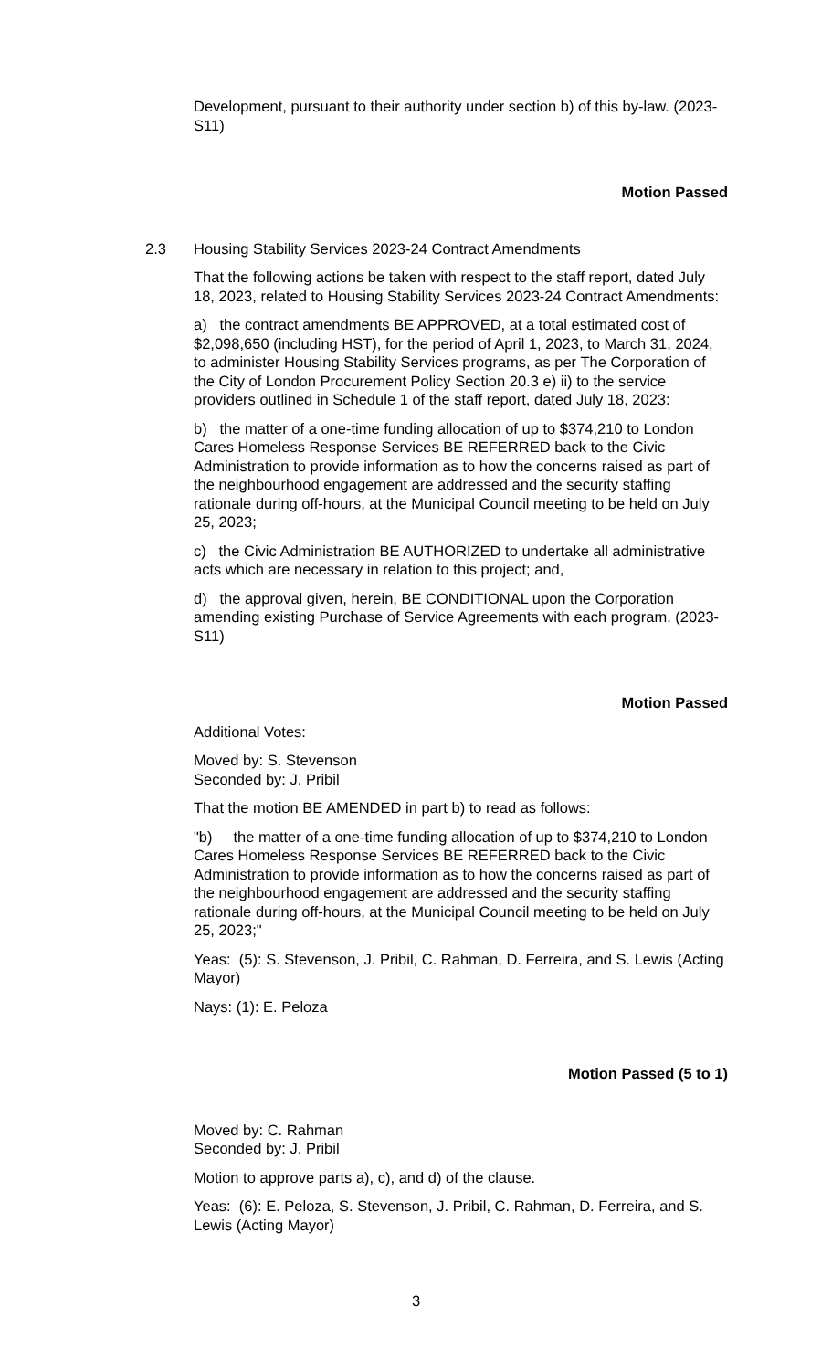Development, pursuant to their authority under section b) of this by-law. (2023-S11)
Motion Passed
2.3 Housing Stability Services 2023-24 Contract Amendments
That the following actions be taken with respect to the staff report, dated July 18, 2023, related to Housing Stability Services 2023-24 Contract Amendments:
a) the contract amendments BE APPROVED, at a total estimated cost of $2,098,650 (including HST), for the period of April 1, 2023, to March 31, 2024, to administer Housing Stability Services programs, as per The Corporation of the City of London Procurement Policy Section 20.3 e) ii) to the service providers outlined in Schedule 1 of the staff report, dated July 18, 2023:
b) the matter of a one-time funding allocation of up to $374,210 to London Cares Homeless Response Services BE REFERRED back to the Civic Administration to provide information as to how the concerns raised as part of the neighbourhood engagement are addressed and the security staffing rationale during off-hours, at the Municipal Council meeting to be held on July 25, 2023;
c) the Civic Administration BE AUTHORIZED to undertake all administrative acts which are necessary in relation to this project; and,
d) the approval given, herein, BE CONDITIONAL upon the Corporation amending existing Purchase of Service Agreements with each program. (2023-S11)
Motion Passed
Additional Votes:
Moved by: S. Stevenson
Seconded by: J. Pribil
That the motion BE AMENDED in part b) to read as follows:
"b) the matter of a one-time funding allocation of up to $374,210 to London Cares Homeless Response Services BE REFERRED back to the Civic Administration to provide information as to how the concerns raised as part of the neighbourhood engagement are addressed and the security staffing rationale during off-hours, at the Municipal Council meeting to be held on July 25, 2023;"
Yeas: (5): S. Stevenson, J. Pribil, C. Rahman, D. Ferreira, and S. Lewis (Acting Mayor)
Nays: (1): E. Peloza
Motion Passed (5 to 1)
Moved by: C. Rahman
Seconded by: J. Pribil
Motion to approve parts a), c), and d) of the clause.
Yeas: (6): E. Peloza, S. Stevenson, J. Pribil, C. Rahman, D. Ferreira, and S. Lewis (Acting Mayor)
3